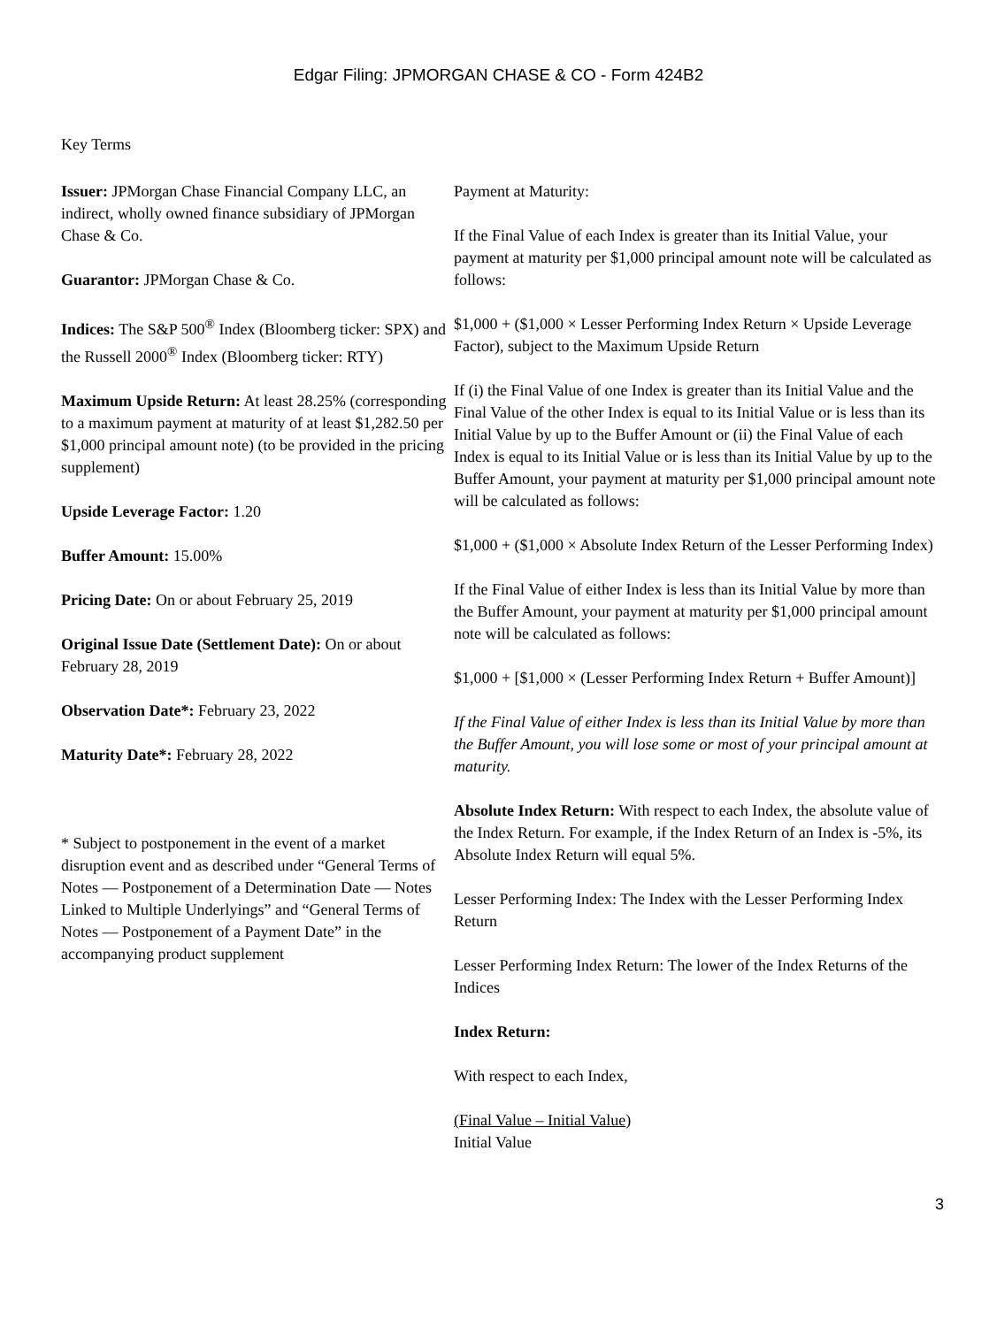Edgar Filing: JPMORGAN CHASE & CO - Form 424B2
Key Terms
Issuer: JPMorgan Chase Financial Company LLC, an indirect, wholly owned finance subsidiary of JPMorgan Chase & Co.
Guarantor: JPMorgan Chase & Co.
Indices: The S&P 500<sup>®</sup> Index (Bloomberg ticker: SPX) and the Russell 2000<sup>®</sup> Index (Bloomberg ticker: RTY)
Maximum Upside Return: At least 28.25% (corresponding to a maximum payment at maturity of at least $1,282.50 per $1,000 principal amount note) (to be provided in the pricing supplement)
Upside Leverage Factor: 1.20
Buffer Amount: 15.00%
Pricing Date: On or about February 25, 2019
Original Issue Date (Settlement Date): On or about February 28, 2019
Observation Date*: February 23, 2022
Maturity Date*: February 28, 2022
* Subject to postponement in the event of a market disruption event and as described under “General Terms of Notes — Postponement of a Determination Date — Notes Linked to Multiple Underlyings” and “General Terms of Notes — Postponement of a Payment Date” in the accompanying product supplement
Payment at Maturity:
If the Final Value of each Index is greater than its Initial Value, your payment at maturity per $1,000 principal amount note will be calculated as follows:
$1,000 + ($1,000 × Lesser Performing Index Return × Upside Leverage Factor), subject to the Maximum Upside Return
If (i) the Final Value of one Index is greater than its Initial Value and the Final Value of the other Index is equal to its Initial Value or is less than its Initial Value by up to the Buffer Amount or (ii) the Final Value of each Index is equal to its Initial Value or is less than its Initial Value by up to the Buffer Amount, your payment at maturity per $1,000 principal amount note will be calculated as follows:
$1,000 + ($1,000 × Absolute Index Return of the Lesser Performing Index)
If the Final Value of either Index is less than its Initial Value by more than the Buffer Amount, your payment at maturity per $1,000 principal amount note will be calculated as follows:
$1,000 + [$1,000 × (Lesser Performing Index Return + Buffer Amount)]
If the Final Value of either Index is less than its Initial Value by more than the Buffer Amount, you will lose some or most of your principal amount at maturity.
Absolute Index Return: With respect to each Index, the absolute value of the Index Return. For example, if the Index Return of an Index is -5%, its Absolute Index Return will equal 5%.
Lesser Performing Index: The Index with the Lesser Performing Index Return
Lesser Performing Index Return: The lower of the Index Returns of the Indices
Index Return:
With respect to each Index,
(Final Value – Initial Value)
Initial Value
3